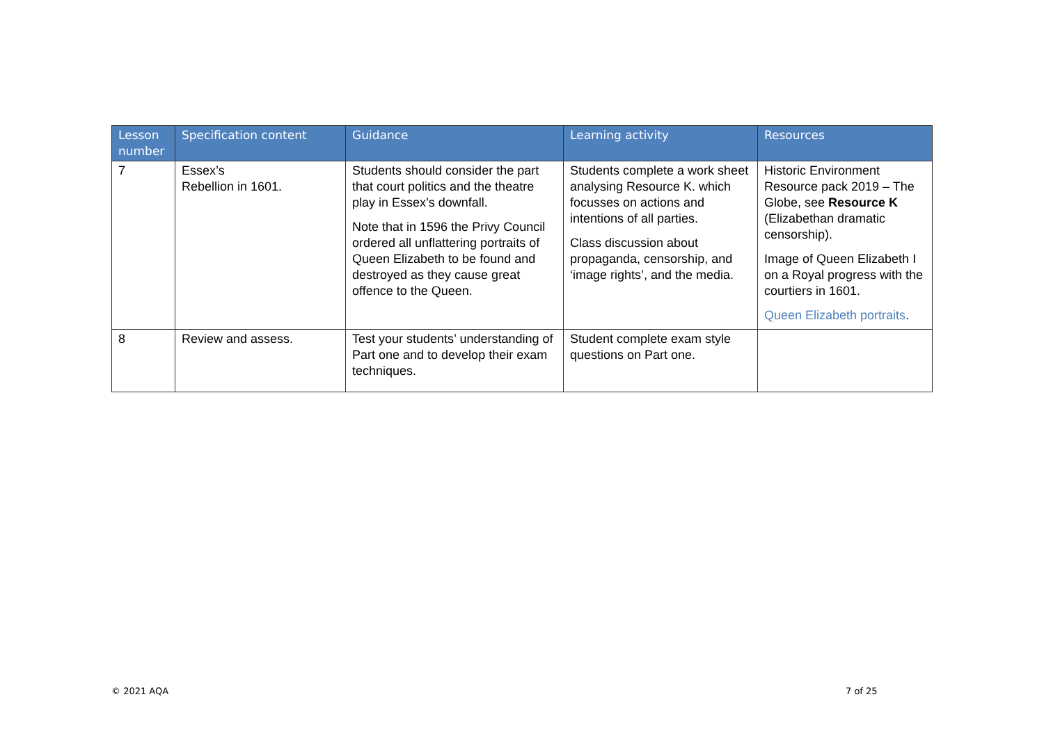| Lesson number | Specification content | Guidance | Learning activity | Resources |
| --- | --- | --- | --- | --- |
| 7 | Essex’s Rebellion in 1601. | Students should consider the part that court politics and the theatre play in Essex’s downfall. Note that in 1596 the Privy Council ordered all unflattering portraits of Queen Elizabeth to be found and destroyed as they cause great offence to the Queen. | Students complete a work sheet analysing Resource K. which focusses on actions and intentions of all parties. Class discussion about propaganda, censorship, and ‘image rights’, and the media. | Historic Environment Resource pack 2019 – The Globe, see Resource K (Elizabethan dramatic censorship). Image of Queen Elizabeth I on a Royal progress with the courtiers in 1601. Queen Elizabeth portraits . |
| 8 | Review and assess. | Test your students’ understanding of Part one and to develop their exam techniques. | Student complete exam style questions on Part one. | |
© 2021 AQA 7 of 25